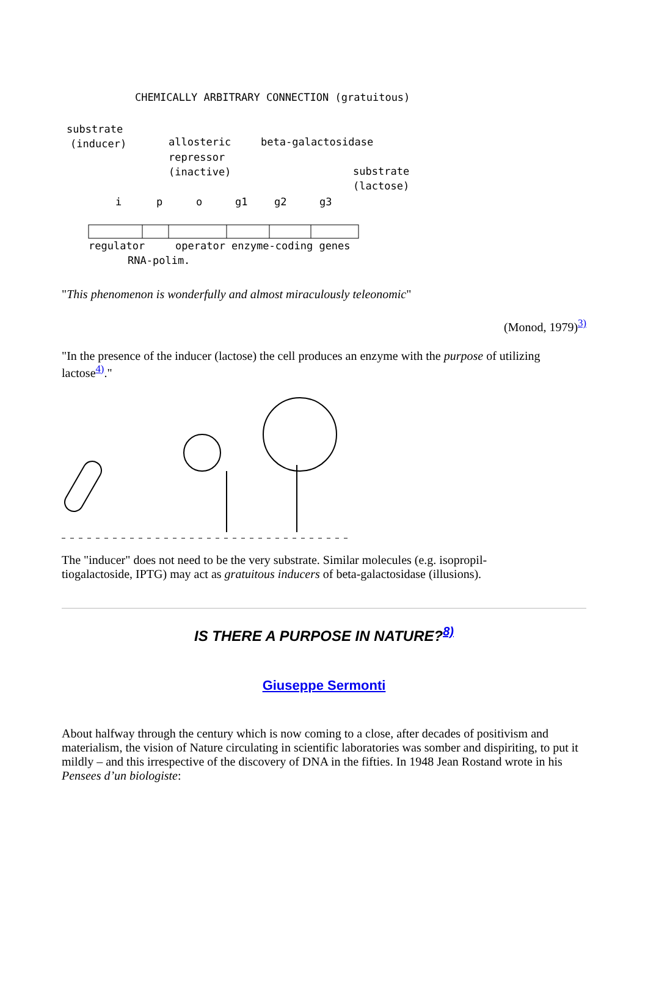CHEMICALLY ARBITRARY CONNECTION (gratuitous)
substrate
(inducer)
allosteric
repressor
(inactive)
beta-galactosidase
substrate
(lactose)
i
p
o
g1
g2
g3
regulator
operator enzyme-coding genes
RNA-polim.
"This phenomenon is wonderfully and almost miraculously teleonomic"
(Monod, 1979)<sup>3)</sup>
"In the presence of the inducer (lactose) the cell produces an enzyme with the purpose of utilizing lactose<sup>4)</sup>."
The "inducer" does not need to be the very substrate. Similar molecules (e.g. isopropil-
tiogalactoside, IPTG) may act as gratuitous inducers of beta-galactosidase (illusions).
IS THERE A PURPOSE IN NATURE?<sup>8)</sup>
Giuseppe Sermonti
About halfway through the century which is now coming to a close, after decades of positivism and materialism, the vision of Nature circulating in scientific laboratories was somber and dispiriting, to put it mildly – and this irrespective of the discovery of DNA in the fifties. In 1948 Jean Rostand wrote in his Pensees d’un biologiste: